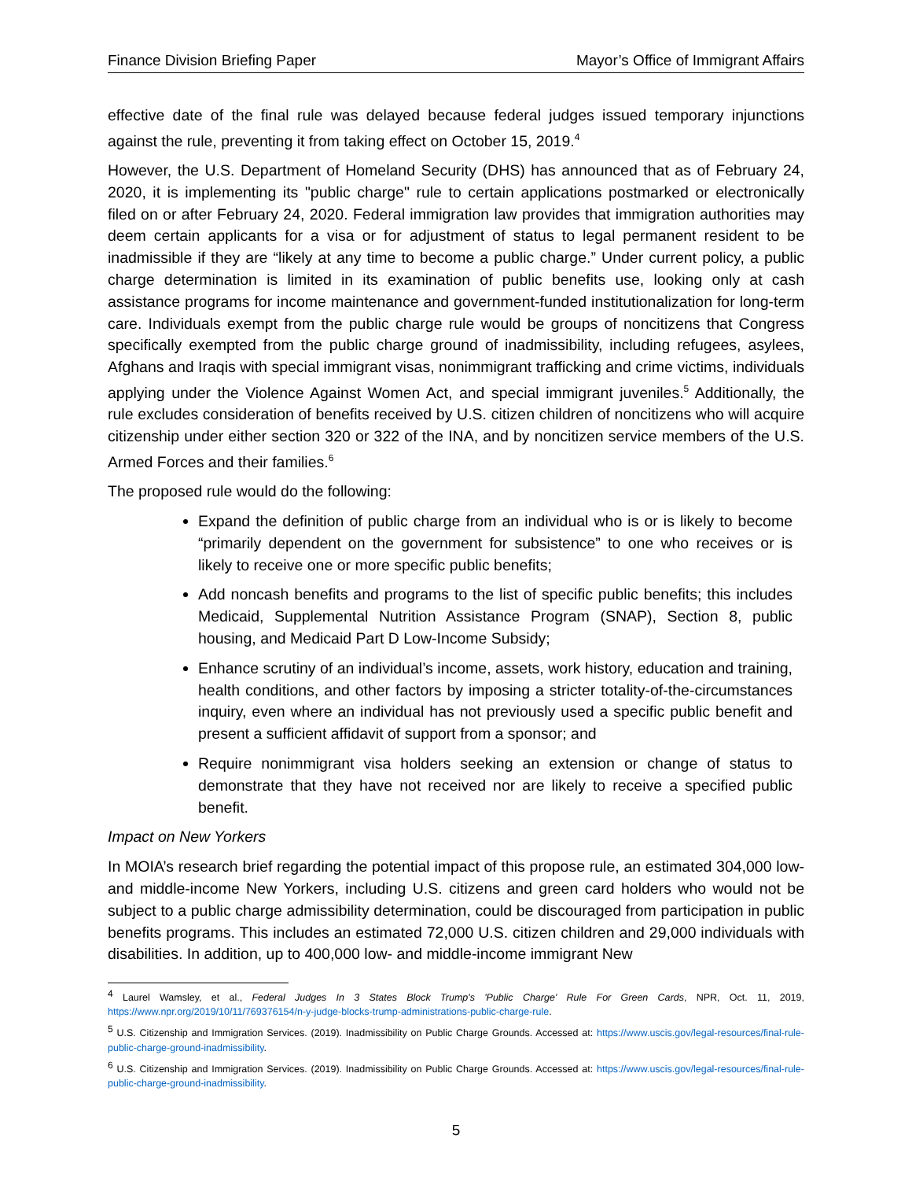Finance Division Briefing Paper Mayor’s Office of Immigrant Affairs
effective date of the final rule was delayed because federal judges issued temporary injunctions against the rule, preventing it from taking effect on October 15, 2019.<sup>4</sup>
However, the U.S. Department of Homeland Security (DHS) has announced that as of February 24, 2020, it is implementing its "public charge" rule to certain applications postmarked or electronically filed on or after February 24, 2020. Federal immigration law provides that immigration authorities may deem certain applicants for a visa or for adjustment of status to legal permanent resident to be inadmissible if they are “likely at any time to become a public charge.” Under current policy, a public charge determination is limited in its examination of public benefits use, looking only at cash assistance programs for income maintenance and government-funded institutionalization for long-term care. Individuals exempt from the public charge rule would be groups of noncitizens that Congress specifically exempted from the public charge ground of inadmissibility, including refugees, asylees, Afghans and Iraqis with special immigrant visas, nonimmigrant trafficking and crime victims, individuals applying under the Violence Against Women Act, and special immigrant juveniles.<sup>5</sup> Additionally, the rule excludes consideration of benefits received by U.S. citizen children of noncitizens who will acquire citizenship under either section 320 or 322 of the INA, and by noncitizen service members of the U.S. Armed Forces and their families.<sup>6</sup>
The proposed rule would do the following:
Expand the definition of public charge from an individual who is or is likely to become “primarily dependent on the government for subsistence” to one who receives or is likely to receive one or more specific public benefits;
Add noncash benefits and programs to the list of specific public benefits; this includes Medicaid, Supplemental Nutrition Assistance Program (SNAP), Section 8, public housing, and Medicaid Part D Low-Income Subsidy;
Enhance scrutiny of an individual’s income, assets, work history, education and training, health conditions, and other factors by imposing a stricter totality-of-the-circumstances inquiry, even where an individual has not previously used a specific public benefit and present a sufficient affidavit of support from a sponsor; and
Require nonimmigrant visa holders seeking an extension or change of status to demonstrate that they have not received nor are likely to receive a specified public benefit.
Impact on New Yorkers
In MOIA’s research brief regarding the potential impact of this propose rule, an estimated 304,000 low- and middle-income New Yorkers, including U.S. citizens and green card holders who would not be subject to a public charge admissibility determination, could be discouraged from participation in public benefits programs. This includes an estimated 72,000 U.S. citizen children and 29,000 individuals with disabilities. In addition, up to 400,000 low- and middle-income immigrant New
<sup>4</sup> Laurel Wamsley, et al., Federal Judges In 3 States Block Trump's 'Public Charge' Rule For Green Cards, NPR, Oct. 11, 2019, https://www.npr.org/2019/10/11/769376154/n-y-judge-blocks-trump-administrations-public-charge-rule.
<sup>5</sup> U.S. Citizenship and Immigration Services. (2019). Inadmissibility on Public Charge Grounds. Accessed at: https://www.uscis.gov/legal-resources/final-rule-public-charge-ground-inadmissibility.
<sup>6</sup> U.S. Citizenship and Immigration Services. (2019). Inadmissibility on Public Charge Grounds. Accessed at: https://www.uscis.gov/legal-resources/final-rule-public-charge-ground-inadmissibility.
5